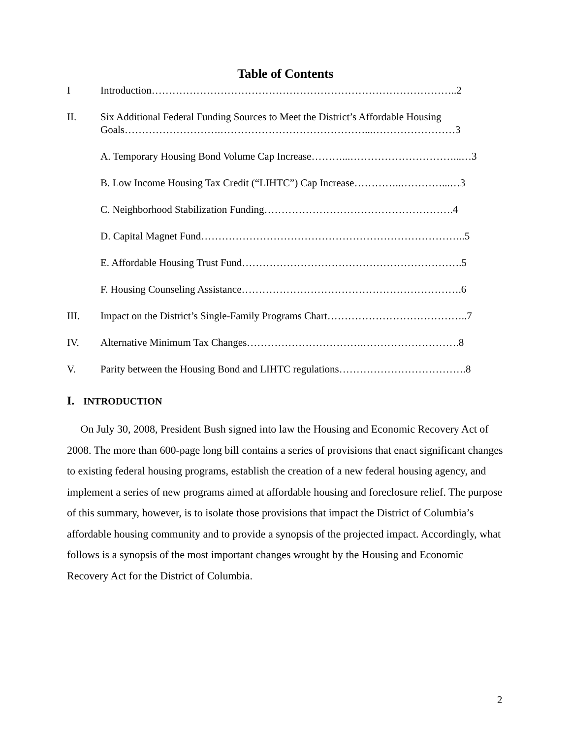Table of Contents
I Introduction……………………………………………………………………………..2
II. Six Additional Federal Funding Sources to Meet the District’s Affordable Housing Goals……………………….……………………………………...……………………3
A. Temporary Housing Bond Volume Cap Increase………...…………………………...…3
B. Low Income Housing Tax Credit (“LIHTC”) Cap Increase…………..…………...…3
C. Neighborhood Stabilization Funding……………………………………………….4
D. Capital Magnet Fund…………………………………………………………………..5
E. Affordable Housing Trust Fund……………………………………………………….5
F. Housing Counseling Assistance……………………………………………………….6
III. Impact on the District’s Single-Family Programs Chart…………………………………..7
IV. Alternative Minimum Tax Changes…………………………….……………………….8
V. Parity between the Housing Bond and LIHTC regulations……………………………….8
I. INTRODUCTION
On July 30, 2008, President Bush signed into law the Housing and Economic Recovery Act of 2008. The more than 600-page long bill contains a series of provisions that enact significant changes to existing federal housing programs, establish the creation of a new federal housing agency, and implement a series of new programs aimed at affordable housing and foreclosure relief. The purpose of this summary, however, is to isolate those provisions that impact the District of Columbia’s affordable housing community and to provide a synopsis of the projected impact. Accordingly, what follows is a synopsis of the most important changes wrought by the Housing and Economic Recovery Act for the District of Columbia.
2